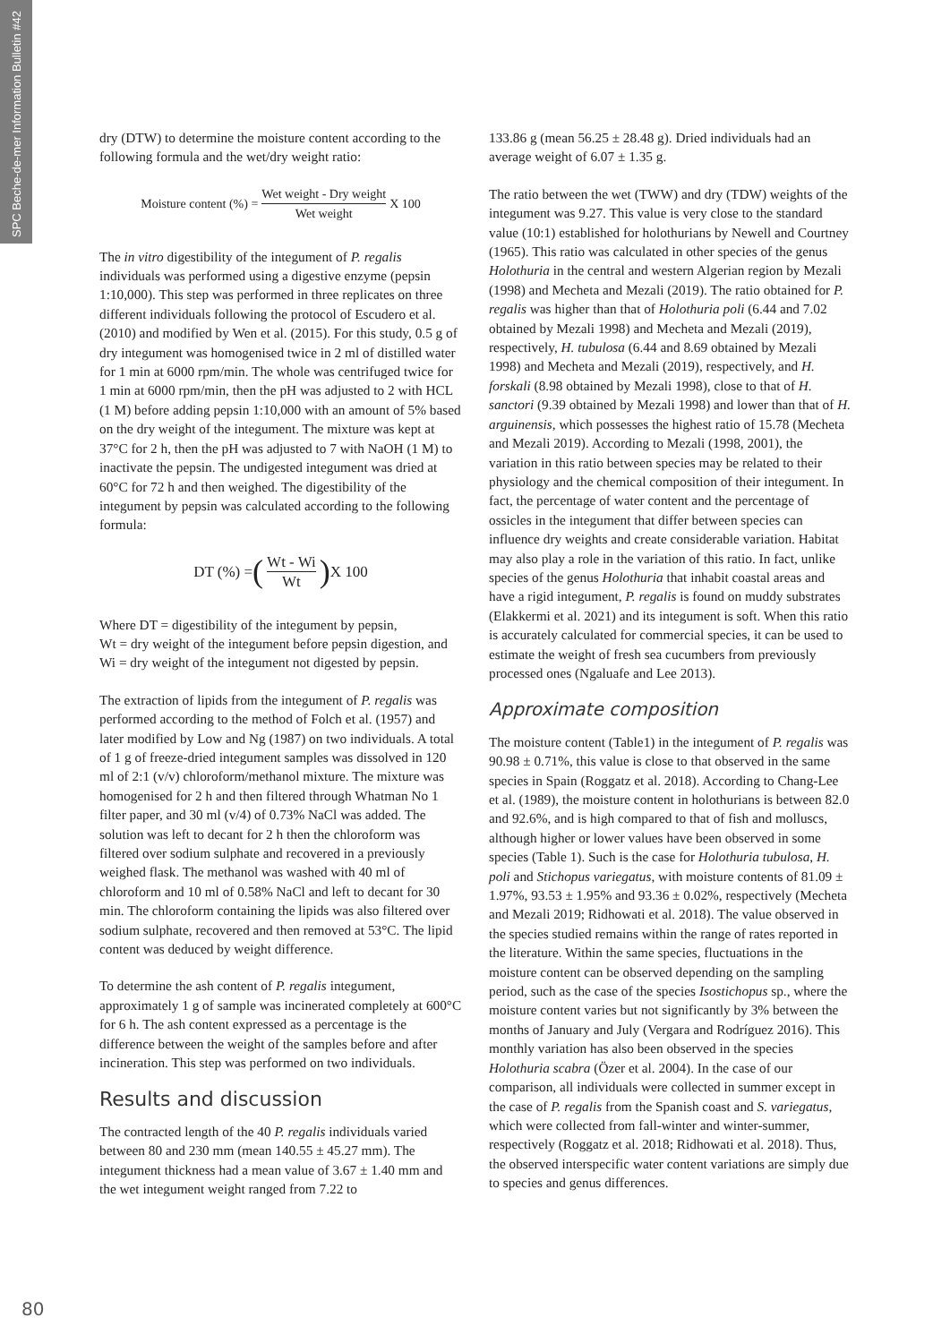SPC Beche-de-mer Information Bulletin #42
dry (DTW) to determine the moisture content according to the following formula and the wet/dry weight ratio:
Moisture content (%) = Wet weight - Dry weight Wet weight X 100
The in vitro digestibility of the integument of P. regalis individuals was performed using a digestive enzyme (pepsin 1:10,000). This step was performed in three replicates on three different individuals following the protocol of Escudero et al. (2010) and modified by Wen et al. (2015). For this study, 0.5 g of dry integument was homogenised twice in 2 ml of distilled water for 1 min at 6000 rpm/min. The whole was centrifuged twice for 1 min at 6000 rpm/min, then the pH was adjusted to 2 with HCL (1 M) before adding pepsin 1:10,000 with an amount of 5% based on the dry weight of the integument. The mixture was kept at 37°C for 2 h, then the pH was adjusted to 7 with NaOH (1 M) to inactivate the pepsin. The undigested integument was dried at 60°C for 72 h and then weighed. The digestibility of the integument by pepsin was calculated according to the following formula:
DT (%) = (Wt - Wi Wt) X 100
Where DT = digestibility of the integument by pepsin,
Wt = dry weight of the integument before pepsin digestion, and Wi = dry weight of the integument not digested by pepsin.
The extraction of lipids from the integument of P. regalis was performed according to the method of Folch et al. (1957) and later modified by Low and Ng (1987) on two individuals. A total of 1 g of freeze-dried integument samples was dissolved in 120 ml of 2:1 (v/v) chloroform/methanol mixture. The mixture was homogenised for 2 h and then filtered through Whatman No 1 filter paper, and 30 ml (v/4) of 0.73% NaCl was added. The solution was left to decant for 2 h then the chloroform was filtered over sodium sulphate and recovered in a previously weighed flask. The methanol was washed with 40 ml of chloroform and 10 ml of 0.58% NaCl and left to decant for 30 min. The chloroform containing the lipids was also filtered over sodium sulphate, recovered and then removed at 53°C. The lipid content was deduced by weight difference.
To determine the ash content of P. regalis integument, approximately 1 g of sample was incinerated completely at 600°C for 6 h. The ash content expressed as a percentage is the difference between the weight of the samples before and after incineration. This step was performed on two individuals.
Results and discussion
The contracted length of the 40 P. regalis individuals varied between 80 and 230 mm (mean 140.55 ± 45.27 mm). The integument thickness had a mean value of 3.67 ± 1.40 mm and the wet integument weight ranged from 7.22 to
133.86 g (mean 56.25 ± 28.48 g). Dried individuals had an average weight of 6.07 ± 1.35 g.
The ratio between the wet (TWW) and dry (TDW) weights of the integument was 9.27. This value is very close to the standard value (10:1) established for holothurians by Newell and Courtney (1965). This ratio was calculated in other species of the genus Holothuria in the central and western Algerian region by Mezali (1998) and Mecheta and Mezali (2019). The ratio obtained for P. regalis was higher than that of Holothuria poli (6.44 and 7.02 obtained by Mezali 1998) and Mecheta and Mezali (2019), respectively, H. tubulosa (6.44 and 8.69 obtained by Mezali 1998) and Mecheta and Mezali (2019), respectively, and H. forskali (8.98 obtained by Mezali 1998), close to that of H. sanctori (9.39 obtained by Mezali 1998) and lower than that of H. arguinensis, which possesses the highest ratio of 15.78 (Mecheta and Mezali 2019). According to Mezali (1998, 2001), the variation in this ratio between species may be related to their physiology and the chemical composition of their integument. In fact, the percentage of water content and the percentage of ossicles in the integument that differ between species can influence dry weights and create considerable variation. Habitat may also play a role in the variation of this ratio. In fact, unlike species of the genus Holothuria that inhabit coastal areas and have a rigid integument, P. regalis is found on muddy substrates (Elakkermi et al. 2021) and its integument is soft. When this ratio is accurately calculated for commercial species, it can be used to estimate the weight of fresh sea cucumbers from previously processed ones (Ngaluafe and Lee 2013).
Approximate composition
The moisture content (Table1) in the integument of P. regalis was 90.98 ± 0.71%, this value is close to that observed in the same species in Spain (Roggatz et al. 2018). According to Chang-Lee et al. (1989), the moisture content in holothurians is between 82.0 and 92.6%, and is high compared to that of fish and molluscs, although higher or lower values have been observed in some species (Table 1). Such is the case for Holothuria tubulosa, H. poli and Stichopus variegatus, with moisture contents of 81.09 ± 1.97%, 93.53 ± 1.95% and 93.36 ± 0.02%, respectively (Mecheta and Mezali 2019; Ridhowati et al. 2018). The value observed in the species studied remains within the range of rates reported in the literature. Within the same species, fluctuations in the moisture content can be observed depending on the sampling period, such as the case of the species Isostichopus sp., where the moisture content varies but not significantly by 3% between the months of January and July (Vergara and Rodríguez 2016). This monthly variation has also been observed in the species Holothuria scabra (Özer et al. 2004). In the case of our comparison, all individuals were collected in summer except in the case of P. regalis from the Spanish coast and S. variegatus, which were collected from fall-winter and winter-summer, respectively (Roggatz et al. 2018; Ridhowati et al. 2018). Thus, the observed interspecific water content variations are simply due to species and genus differences.
80